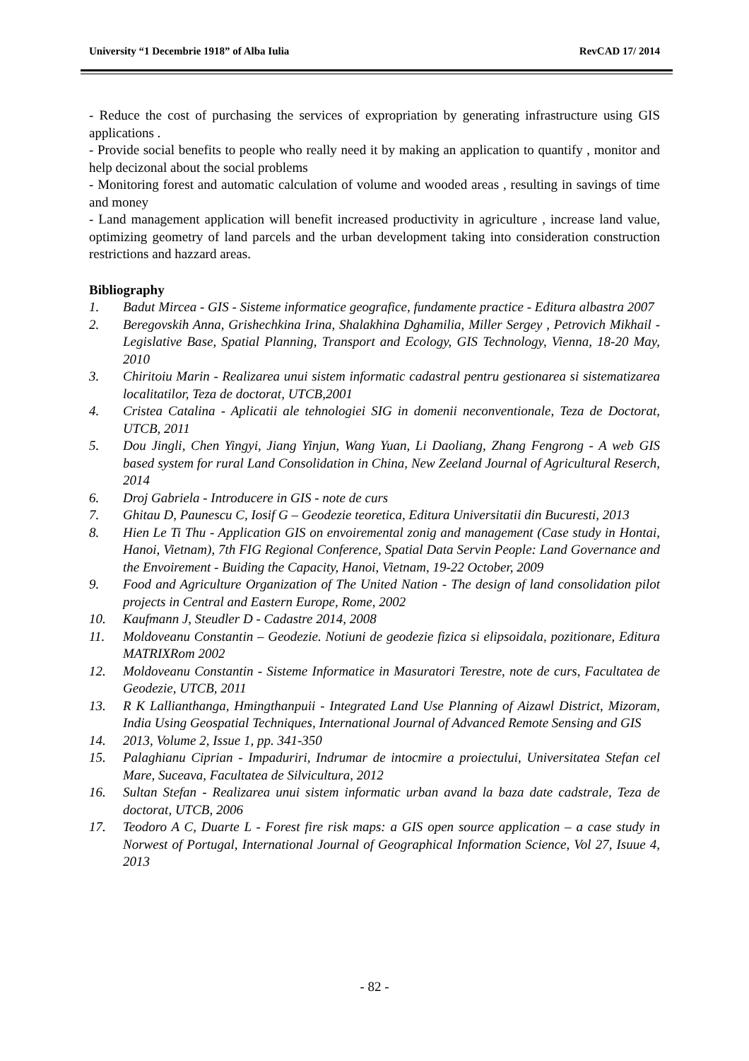University “1 Decembrie 1918” of Alba Iulia RevCAD 17/ 2014
- Reduce the cost of purchasing the services of expropriation by generating infrastructure using GIS applications .
- Provide social benefits to people who really need it by making an application to quantify , monitor and help decizonal about the social problems
- Monitoring forest and automatic calculation of volume and wooded areas , resulting in savings of time and money
- Land management application will benefit increased productivity in agriculture , increase land value, optimizing geometry of land parcels and the urban development taking into consideration construction restrictions and hazzard areas.
Bibliography
1. Badut Mircea - GIS - Sisteme informatice geografice, fundamente practice - Editura albastra 2007
2. Beregovskih Anna, Grishechkina Irina, Shalakhina Dghamilia, Miller Sergey , Petrovich Mikhail - Legislative Base, Spatial Planning, Transport and Ecology, GIS Technology, Vienna, 18-20 May, 2010
3. Chiritoiu Marin - Realizarea unui sistem informatic cadastral pentru gestionarea si sistematizarea localitatilor, Teza de doctorat, UTCB,2001
4. Cristea Catalina - Aplicatii ale tehnologiei SIG in domenii neconventionale, Teza de Doctorat, UTCB, 2011
5. Dou Jingli, Chen Yingyi, Jiang Yinjun, Wang Yuan, Li Daoliang, Zhang Fengrong - A web GIS based system for rural Land Consolidation in China, New Zeeland Journal of Agricultural Reserch, 2014
6. Droj Gabriela - Introducere in GIS - note de curs
7. Ghitau D, Paunescu C, Iosif G – Geodezie teoretica, Editura Universitatii din Bucuresti, 2013
8. Hien Le Ti Thu - Application GIS on envoiremental zonig and management (Case study in Hontai, Hanoi, Vietnam), 7th FIG Regional Conference, Spatial Data Servin People: Land Governance and the Envoirement - Buiding the Capacity, Hanoi, Vietnam, 19-22 October, 2009
9. Food and Agriculture Organization of The United Nation - The design of land consolidation pilot projects in Central and Eastern Europe, Rome, 2002
10. Kaufmann J, Steudler D - Cadastre 2014, 2008
11. Moldoveanu Constantin – Geodezie. Notiuni de geodezie fizica si elipsoidala, pozitionare, Editura MATRIXRom 2002
12. Moldoveanu Constantin - Sisteme Informatice in Masuratori Terestre, note de curs, Facultatea de Geodezie, UTCB, 2011
13. R K Lallianthanga, Hmingthanpuii - Integrated Land Use Planning of Aizawl District, Mizoram, India Using Geospatial Techniques, International Journal of Advanced Remote Sensing and GIS
14. 2013, Volume 2, Issue 1, pp. 341-350
15. Palaghianu Ciprian - Impaduriri, Indrumar de intocmire a proiectului, Universitatea Stefan cel Mare, Suceava, Facultatea de Silvicultura, 2012
16. Sultan Stefan - Realizarea unui sistem informatic urban avand la baza date cadstrale, Teza de doctorat, UTCB, 2006
17. Teodoro A C, Duarte L - Forest fire risk maps: a GIS open source application – a case study in Norwest of Portugal, International Journal of Geographical Information Science, Vol 27, Isuue 4, 2013
- 82 -